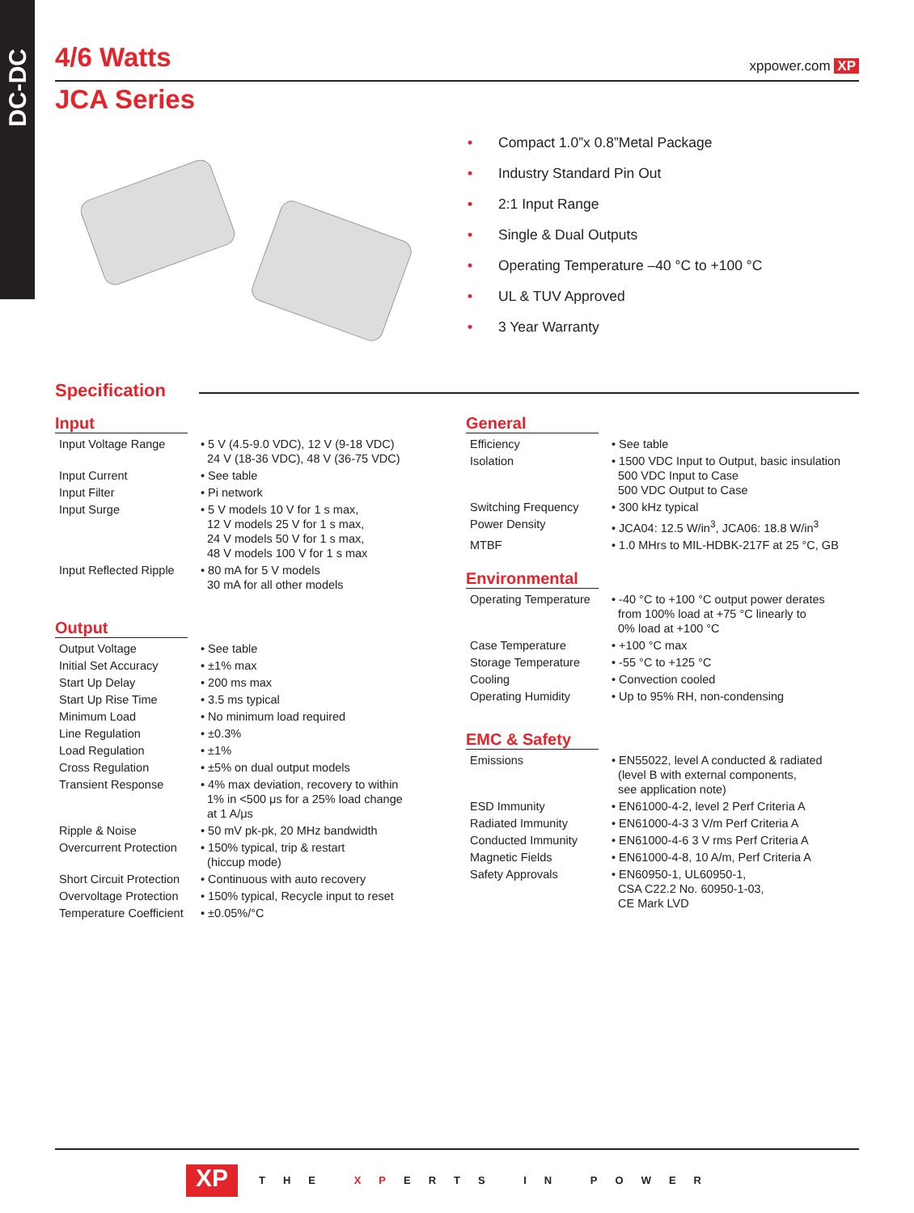DC-DC
4/6 Watts xppower.com XP
JCA Series
• Compact 1.0”x 0.8”Metal Package
• Industry Standard Pin Out
• 2:1 Input Range
• Single & Dual Outputs
• Operating Temperature –40 °C to +100 °C
• UL & TUV Approved
• 3 Year Warranty
Specification
Input
| Input Voltage Range | • 5 V (4.5-9.0 VDC), 12 V (9-18 VDC) 24 V (18-36 VDC), 48 V (36-75 VDC) |
| Input Current | • See table |
| Input Filter | • Pi network |
| Input Surge | • 5 V models 10 V for 1 s max, 12 V models 25 V for 1 s max, 24 V models 50 V for 1 s max, 48 V models 100 V for 1 s max |
| Input Reflected Ripple | • 80 mA for 5 V models 30 mA for all other models |
Output
| Output Voltage | • See table |
| Initial Set Accuracy | • ±1% max |
| Start Up Delay | • 200 ms max |
| Start Up Rise Time | • 3.5 ms typical |
| Minimum Load | • No minimum load required |
| Line Regulation | • ±0.3% |
| Load Regulation | • ±1% |
| Cross Regulation | • ±5% on dual output models |
| Transient Response | • 4% max deviation, recovery to within 1% in <500 μs for a 25% load change at 1 A/μs |
| Ripple & Noise | • 50 mV pk-pk, 20 MHz bandwidth |
| Overcurrent Protection | • 150% typical, trip & restart (hiccup mode) |
| Short Circuit Protection | • Continuous with auto recovery |
| Overvoltage Protection | • 150% typical, Recycle input to reset |
| Temperature Coefficient | • ±0.05%/°C |
General
| Efficiency | • See table |
| Isolation | • 1500 VDC Input to Output, basic insulation 500 VDC Input to Case 500 VDC Output to Case |
| Switching Frequency | • 300 kHz typical |
| Power Density | • JCA04: 12.5 W/in<sup>3</sup>, JCA06: 18.8 W/in<sup>3</sup> |
| MTBF | • 1.0 MHrs to MIL-HDBK-217F at 25 °C, GB |
Environmental
| Operating Temperature | • -40 °C to +100 °C output power derates from 100% load at +75 °C linearly to 0% load at +100 °C |
| Case Temperature | • +100 °C max |
| Storage Temperature | • -55 °C to +125 °C |
| Cooling | • Convection cooled |
| Operating Humidity | • Up to 95% RH, non-condensing |
EMC & Safety
| Emissions | • EN55022, level A conducted & radiated (level B with external components, see application note) |
| ESD Immunity | • EN61000-4-2, level 2 Perf Criteria A |
| Radiated Immunity | • EN61000-4-3 3 V/m Perf Criteria A |
| Conducted Immunity | • EN61000-4-6 3 V rms Perf Criteria A |
| Magnetic Fields | • EN61000-4-8, 10 A/m, Perf Criteria A |
| Safety Approvals | • EN60950-1, UL60950-1, CSA C22.2 No. 60950-1-03, CE Mark LVD |
XP THE XPERTS IN POWER